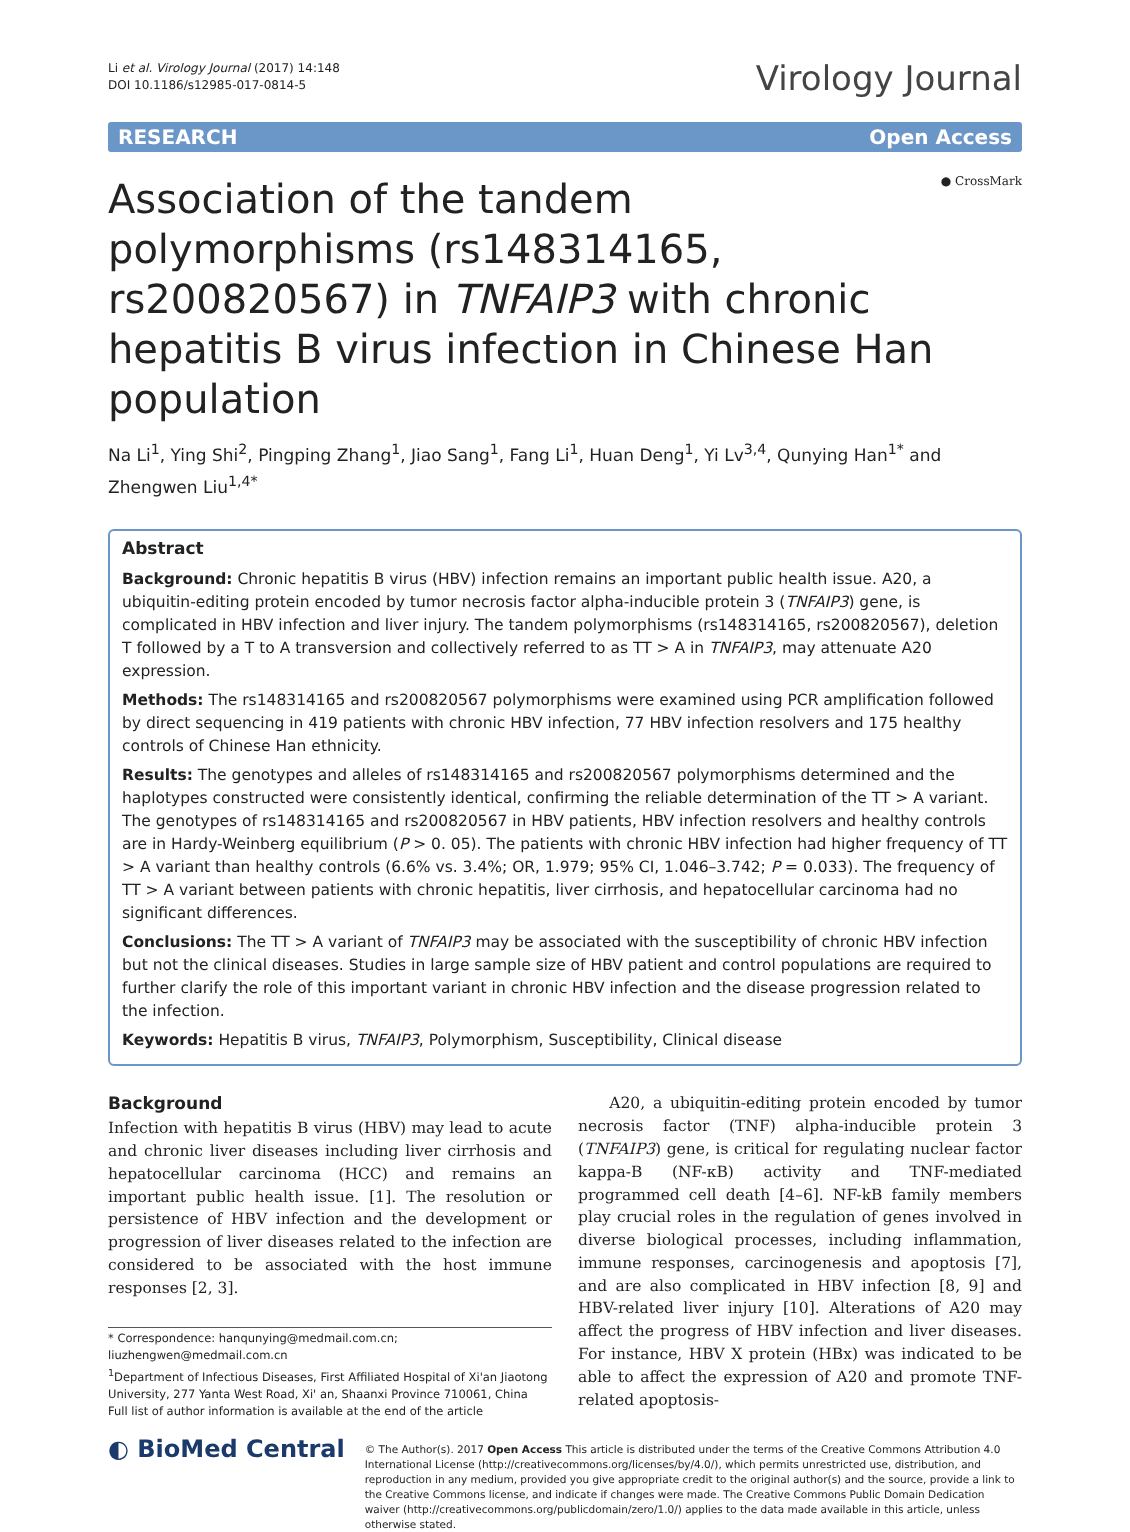Li et al. Virology Journal (2017) 14:148
DOI 10.1186/s12985-017-0814-5
Virology Journal
RESEARCH Open Access
Association of the tandem polymorphisms (rs148314165, rs200820567) in TNFAIP3 with chronic hepatitis B virus infection in Chinese Han population
● CrossMark
Na Li<sup>1</sup>, Ying Shi<sup>2</sup>, Pingping Zhang<sup>1</sup>, Jiao Sang<sup>1</sup>, Fang Li<sup>1</sup>, Huan Deng<sup>1</sup>, Yi Lv<sup>3,4</sup>, Qunying Han<sup>1*</sup> and Zhengwen Liu<sup>1,4*</sup>
Abstract
Background: Chronic hepatitis B virus (HBV) infection remains an important public health issue. A20, a ubiquitin-editing protein encoded by tumor necrosis factor alpha-inducible protein 3 (TNFAIP3) gene, is complicated in HBV infection and liver injury. The tandem polymorphisms (rs148314165, rs200820567), deletion T followed by a T to A transversion and collectively referred to as TT > A in TNFAIP3, may attenuate A20 expression.
Methods: The rs148314165 and rs200820567 polymorphisms were examined using PCR amplification followed by direct sequencing in 419 patients with chronic HBV infection, 77 HBV infection resolvers and 175 healthy controls of Chinese Han ethnicity.
Results: The genotypes and alleles of rs148314165 and rs200820567 polymorphisms determined and the haplotypes constructed were consistently identical, confirming the reliable determination of the TT > A variant. The genotypes of rs148314165 and rs200820567 in HBV patients, HBV infection resolvers and healthy controls are in Hardy-Weinberg equilibrium (P > 0. 05). The patients with chronic HBV infection had higher frequency of TT > A variant than healthy controls (6.6% vs. 3.4%; OR, 1.979; 95% CI, 1.046–3.742; P = 0.033). The frequency of TT > A variant between patients with chronic hepatitis, liver cirrhosis, and hepatocellular carcinoma had no significant differences.
Conclusions: The TT > A variant of TNFAIP3 may be associated with the susceptibility of chronic HBV infection but not the clinical diseases. Studies in large sample size of HBV patient and control populations are required to further clarify the role of this important variant in chronic HBV infection and the disease progression related to the infection.
Keywords: Hepatitis B virus, TNFAIP3, Polymorphism, Susceptibility, Clinical disease
Background
Infection with hepatitis B virus (HBV) may lead to acute and chronic liver diseases including liver cirrhosis and hepatocellular carcinoma (HCC) and remains an important public health issue. [1]. The resolution or persistence of HBV infection and the development or progression of liver diseases related to the infection are considered to be associated with the host immune responses [2, 3].
* Correspondence: hanqunying@medmail.com.cn;
liuzhengwen@medmail.com.cn
<sup>1</sup> Department of Infectious Diseases, First Affiliated Hospital of Xi'an Jiaotong University, 277 Yanta West Road, Xi' an, Shaanxi Province 710061, China
Full list of author information is available at the end of the article
A20, a ubiquitin-editing protein encoded by tumor necrosis factor (TNF) alpha-inducible protein 3 (TNFAIP3) gene, is critical for regulating nuclear factor kappa-B (NF-κB) activity and TNF-mediated programmed cell death [4–6]. NF-kB family members play crucial roles in the regulation of genes involved in diverse biological processes, including inflammation, immune responses, carcinogenesis and apoptosis [7], and are also complicated in HBV infection [8, 9] and HBV-related liver injury [10]. Alterations of A20 may affect the progress of HBV infection and liver diseases. For instance, HBV X protein (HBx) was indicated to be able to affect the expression of A20 and promote TNF-related apoptosis-
◐ BioMed Central
© The Author(s). 2017 Open Access This article is distributed under the terms of the Creative Commons Attribution 4.0 International License (http://creativecommons.org/licenses/by/4.0/), which permits unrestricted use, distribution, and reproduction in any medium, provided you give appropriate credit to the original author(s) and the source, provide a link to the Creative Commons license, and indicate if changes were made. The Creative Commons Public Domain Dedication waiver (http://creativecommons.org/publicdomain/zero/1.0/) applies to the data made available in this article, unless otherwise stated.